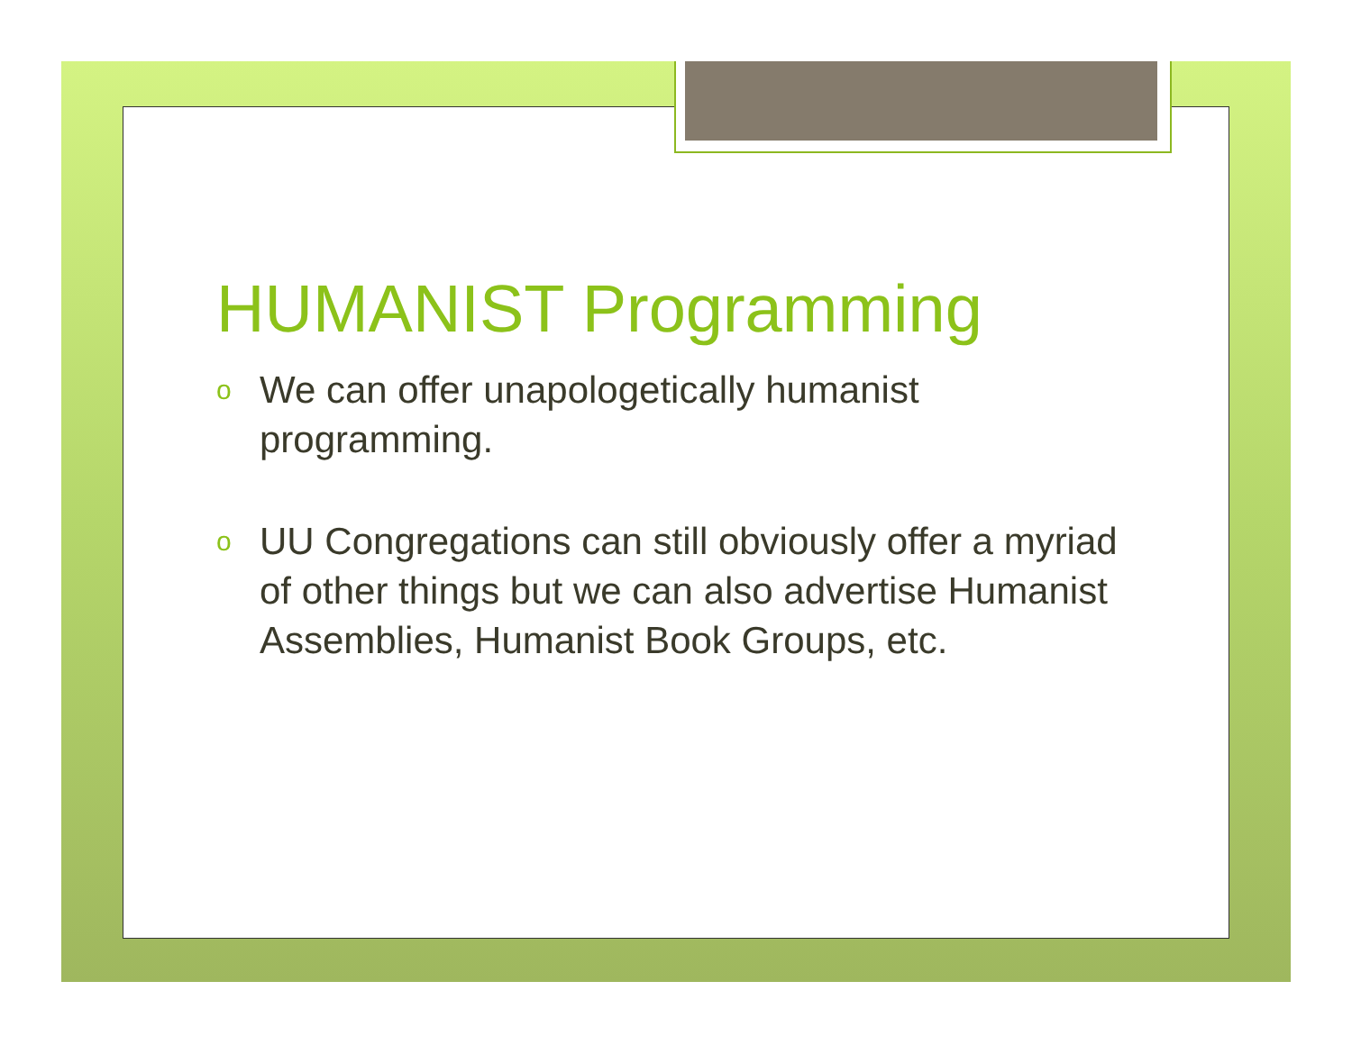HUMANIST Programming
o We can offer unapologetically humanist programming.
o UU Congregations can still obviously offer a myriad of other things but we can also advertise Humanist Assemblies, Humanist Book Groups, etc.